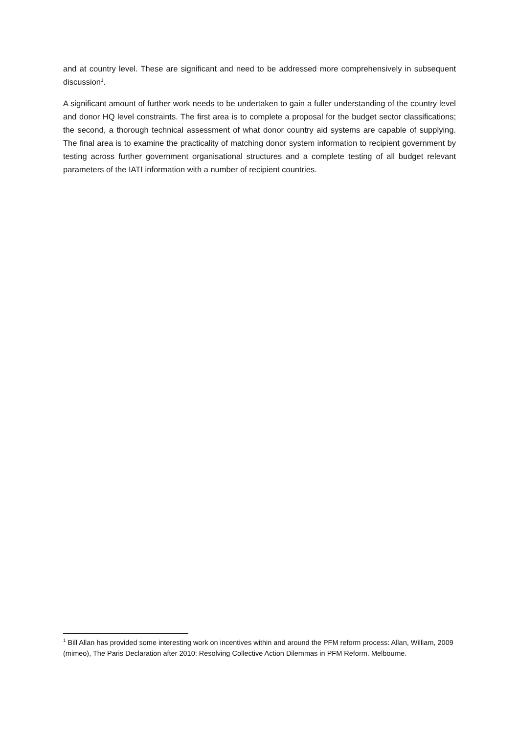and at country level. These are significant and need to be addressed more comprehensively in subsequent discussion<sup>1</sup>.
A significant amount of further work needs to be undertaken to gain a fuller understanding of the country level and donor HQ level constraints. The first area is to complete a proposal for the budget sector classifications; the second, a thorough technical assessment of what donor country aid systems are capable of supplying. The final area is to examine the practicality of matching donor system information to recipient government by testing across further government organisational structures and a complete testing of all budget relevant parameters of the IATI information with a number of recipient countries.
<sup>1</sup> Bill Allan has provided some interesting work on incentives within and around the PFM reform process: Allan, William, 2009 (mimeo), The Paris Declaration after 2010: Resolving Collective Action Dilemmas in PFM Reform. Melbourne.